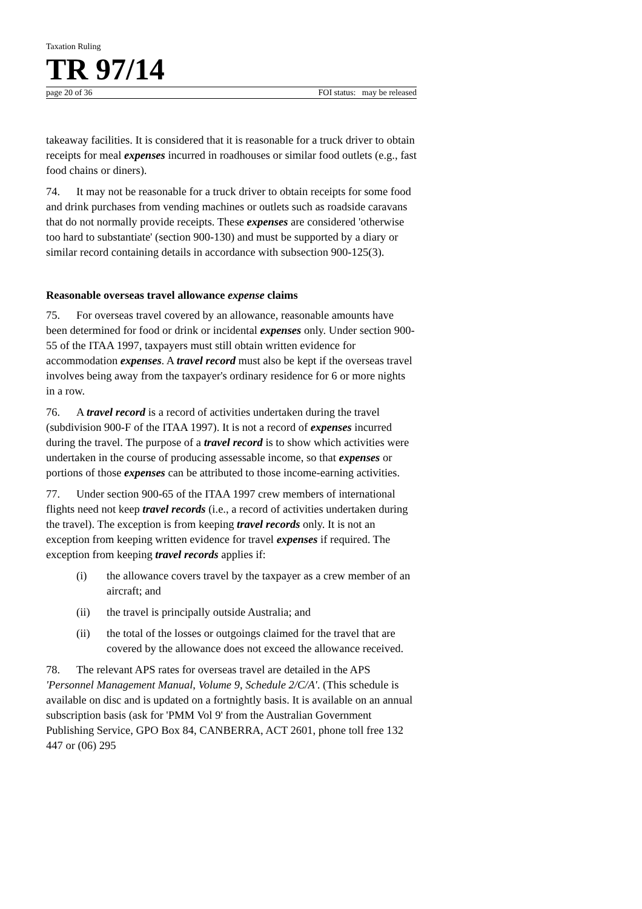Taxation Ruling
TR 97/14
page 20 of 36 FOI status: may be released
takeaway facilities. It is considered that it is reasonable for a truck driver to obtain receipts for meal expenses incurred in roadhouses or similar food outlets (e.g., fast food chains or diners).
74. It may not be reasonable for a truck driver to obtain receipts for some food and drink purchases from vending machines or outlets such as roadside caravans that do not normally provide receipts. These expenses are considered 'otherwise too hard to substantiate' (section 900-130) and must be supported by a diary or similar record containing details in accordance with subsection 900-125(3).
Reasonable overseas travel allowance expense claims
75. For overseas travel covered by an allowance, reasonable amounts have been determined for food or drink or incidental expenses only. Under section 900-55 of the ITAA 1997, taxpayers must still obtain written evidence for accommodation expenses. A travel record must also be kept if the overseas travel involves being away from the taxpayer's ordinary residence for 6 or more nights in a row.
76. A travel record is a record of activities undertaken during the travel (subdivision 900-F of the ITAA 1997). It is not a record of expenses incurred during the travel. The purpose of a travel record is to show which activities were undertaken in the course of producing assessable income, so that expenses or portions of those expenses can be attributed to those income-earning activities.
77. Under section 900-65 of the ITAA 1997 crew members of international flights need not keep travel records (i.e., a record of activities undertaken during the travel). The exception is from keeping travel records only. It is not an exception from keeping written evidence for travel expenses if required. The exception from keeping travel records applies if:
(i) the allowance covers travel by the taxpayer as a crew member of an aircraft; and
(ii) the travel is principally outside Australia; and
(ii) the total of the losses or outgoings claimed for the travel that are covered by the allowance does not exceed the allowance received.
78. The relevant APS rates for overseas travel are detailed in the APS 'Personnel Management Manual, Volume 9, Schedule 2/C/A'. (This schedule is available on disc and is updated on a fortnightly basis. It is available on an annual subscription basis (ask for 'PMM Vol 9' from the Australian Government Publishing Service, GPO Box 84, CANBERRA, ACT 2601, phone toll free 132 447 or (06) 295